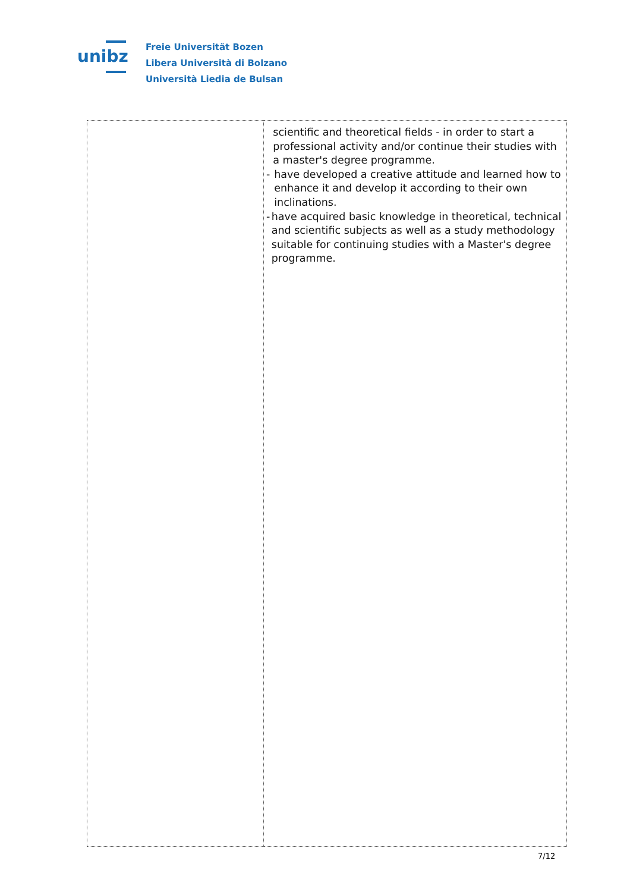unibz
Freie Universität Bozen
Libera Università di Bolzano
Università Liedia de Bulsan
| | scientific and theoretical fields - in order to start a professional activity and/or continue their studies with a master's degree programme. - have developed a creative attitude and learned how to enhance it and develop it according to their own inclinations. - have acquired basic knowledge in theoretical, technical and scientific subjects as well as a study methodology suitable for continuing studies with a Master's degree programme. |
7/12